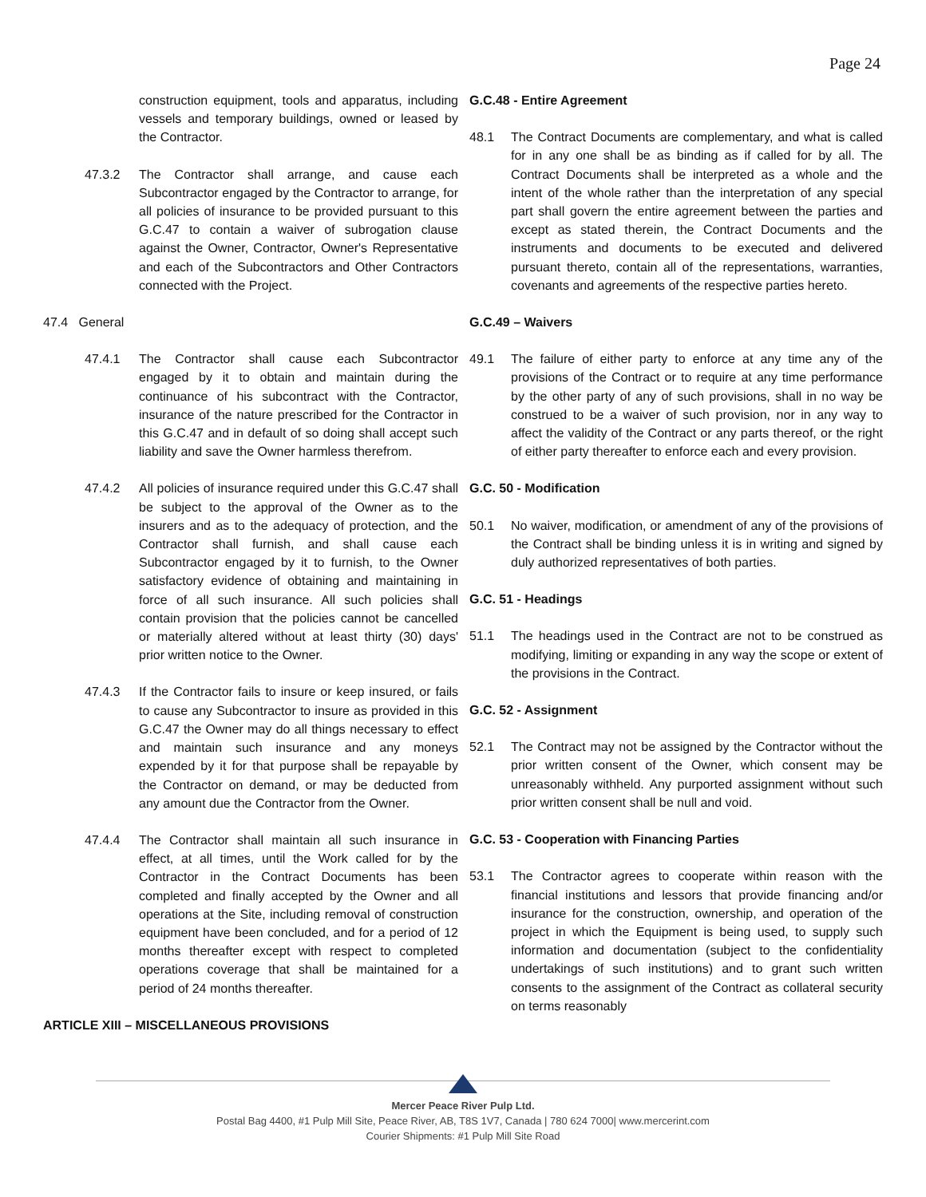Page 24
construction equipment, tools and apparatus, including vessels and temporary buildings, owned or leased by the Contractor.
47.3.2 The Contractor shall arrange, and cause each Subcontractor engaged by the Contractor to arrange, for all policies of insurance to be provided pursuant to this G.C.47 to contain a waiver of subrogation clause against the Owner, Contractor, Owner's Representative and each of the Subcontractors and Other Contractors connected with the Project.
47.4 General
47.4.1 The Contractor shall cause each Subcontractor engaged by it to obtain and maintain during the continuance of his subcontract with the Contractor, insurance of the nature prescribed for the Contractor in this G.C.47 and in default of so doing shall accept such liability and save the Owner harmless therefrom.
47.4.2 All policies of insurance required under this G.C.47 shall be subject to the approval of the Owner as to the insurers and as to the adequacy of protection, and the Contractor shall furnish, and shall cause each Subcontractor engaged by it to furnish, to the Owner satisfactory evidence of obtaining and maintaining in force of all such insurance. All such policies shall contain provision that the policies cannot be cancelled or materially altered without at least thirty (30) days' prior written notice to the Owner.
47.4.3 If the Contractor fails to insure or keep insured, or fails to cause any Subcontractor to insure as provided in this G.C.47 the Owner may do all things necessary to effect and maintain such insurance and any moneys expended by it for that purpose shall be repayable by the Contractor on demand, or may be deducted from any amount due the Contractor from the Owner.
47.4.4 The Contractor shall maintain all such insurance in effect, at all times, until the Work called for by the Contractor in the Contract Documents has been completed and finally accepted by the Owner and all operations at the Site, including removal of construction equipment have been concluded, and for a period of 12 months thereafter except with respect to completed operations coverage that shall be maintained for a period of 24 months thereafter.
ARTICLE XIII – MISCELLANEOUS PROVISIONS
G.C.48 - Entire Agreement
48.1 The Contract Documents are complementary, and what is called for in any one shall be as binding as if called for by all. The Contract Documents shall be interpreted as a whole and the intent of the whole rather than the interpretation of any special part shall govern the entire agreement between the parties and except as stated therein, the Contract Documents and the instruments and documents to be executed and delivered pursuant thereto, contain all of the representations, warranties, covenants and agreements of the respective parties hereto.
G.C.49 – Waivers
49.1 The failure of either party to enforce at any time any of the provisions of the Contract or to require at any time performance by the other party of any of such provisions, shall in no way be construed to be a waiver of such provision, nor in any way to affect the validity of the Contract or any parts thereof, or the right of either party thereafter to enforce each and every provision.
G.C. 50 - Modification
50.1 No waiver, modification, or amendment of any of the provisions of the Contract shall be binding unless it is in writing and signed by duly authorized representatives of both parties.
G.C. 51 - Headings
51.1 The headings used in the Contract are not to be construed as modifying, limiting or expanding in any way the scope or extent of the provisions in the Contract.
G.C. 52 - Assignment
52.1 The Contract may not be assigned by the Contractor without the prior written consent of the Owner, which consent may be unreasonably withheld. Any purported assignment without such prior written consent shall be null and void.
G.C. 53 - Cooperation with Financing Parties
53.1 The Contractor agrees to cooperate within reason with the financial institutions and lessors that provide financing and/or insurance for the construction, ownership, and operation of the project in which the Equipment is being used, to supply such information and documentation (subject to the confidentiality undertakings of such institutions) and to grant such written consents to the assignment of the Contract as collateral security on terms reasonably
Mercer Peace River Pulp Ltd.
Postal Bag 4400, #1 Pulp Mill Site, Peace River, AB, T8S 1V7, Canada | 780 624 7000| www.mercerint.com
Courier Shipments: #1 Pulp Mill Site Road